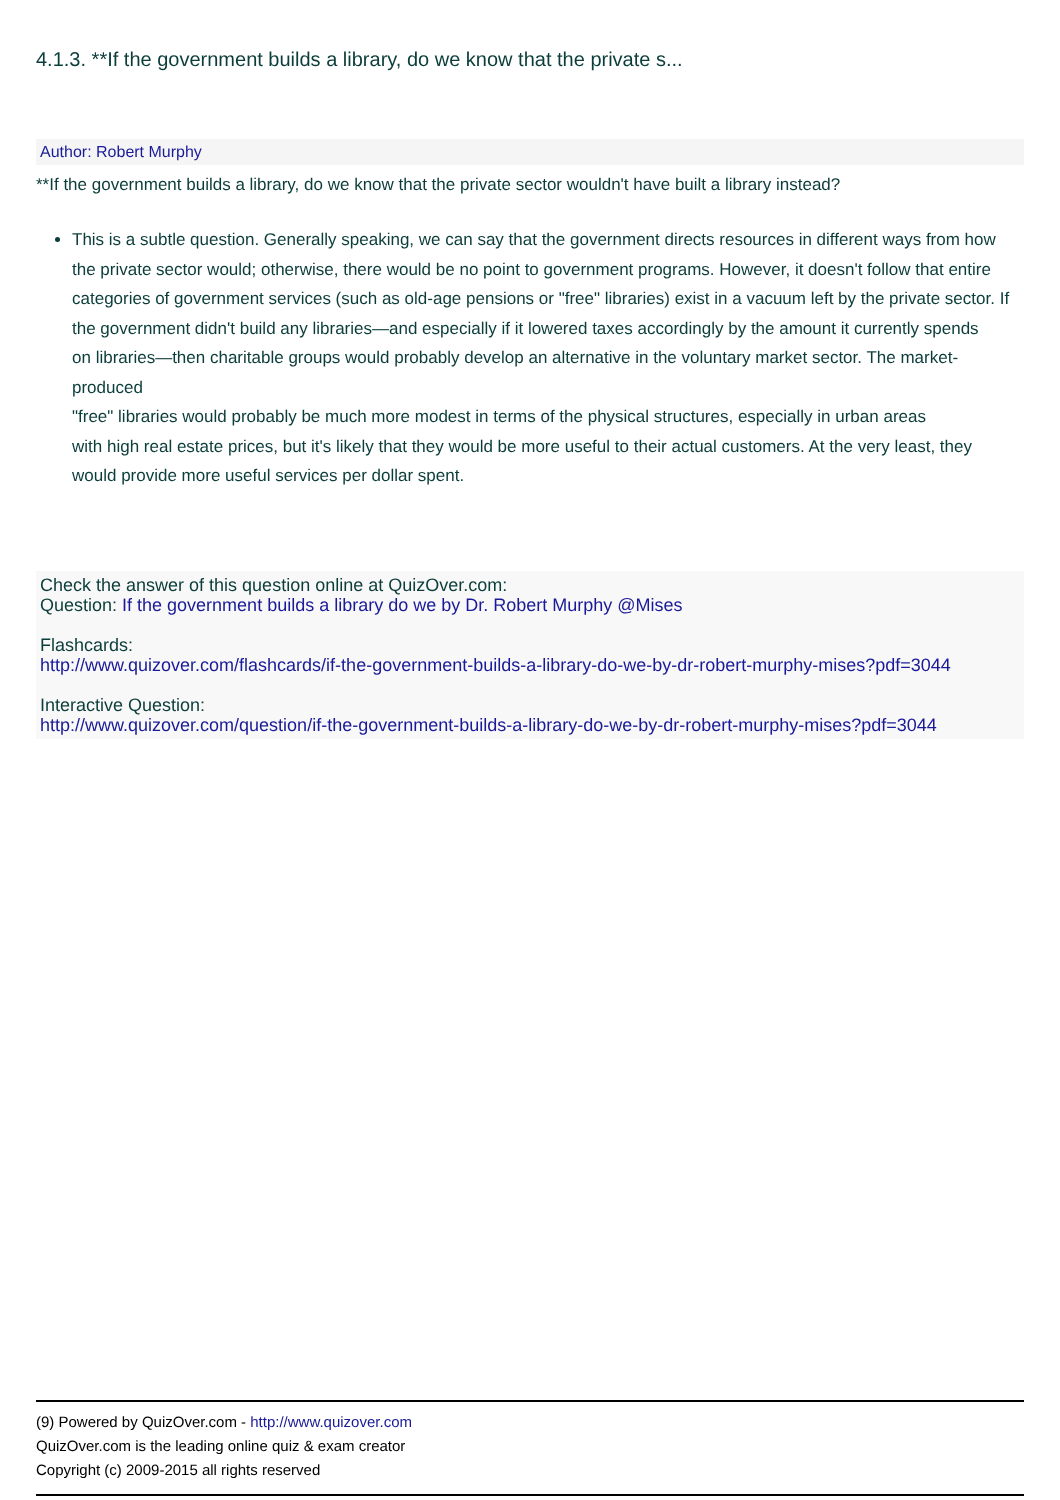4.1.3. **If the government builds a library, do we know that the private s...
Author: Robert Murphy
**If the government builds a library, do we know that the private sector wouldn't have built a library instead?
This is a subtle question. Generally speaking, we can say that the government directs resources in different ways from how
the private sector would; otherwise, there would be no point to government programs. However, it doesn't follow that entire
categories of government services (such as old-age pensions or "free" libraries) exist in a vacuum left by the private sector. If
the government didn't build any libraries—and especially if it lowered taxes accordingly by the amount it currently spends
on libraries—then charitable groups would probably develop an alternative in the voluntary market sector. The market-produced
"free" libraries would probably be much more modest in terms of the physical structures, especially in urban areas
with high real estate prices, but it's likely that they would be more useful to their actual customers. At the very least, they
would provide more useful services per dollar spent.
Check the answer of this question online at QuizOver.com:
Question: If the government builds a library do we by Dr. Robert Murphy @Mises
Flashcards:
http://www.quizover.com/flashcards/if-the-government-builds-a-library-do-we-by-dr-robert-murphy-mises?pdf=3044
Interactive Question:
http://www.quizover.com/question/if-the-government-builds-a-library-do-we-by-dr-robert-murphy-mises?pdf=3044
(9) Powered by QuizOver.com - http://www.quizover.com
QuizOver.com is the leading online quiz & exam creator
Copyright (c) 2009-2015 all rights reserved